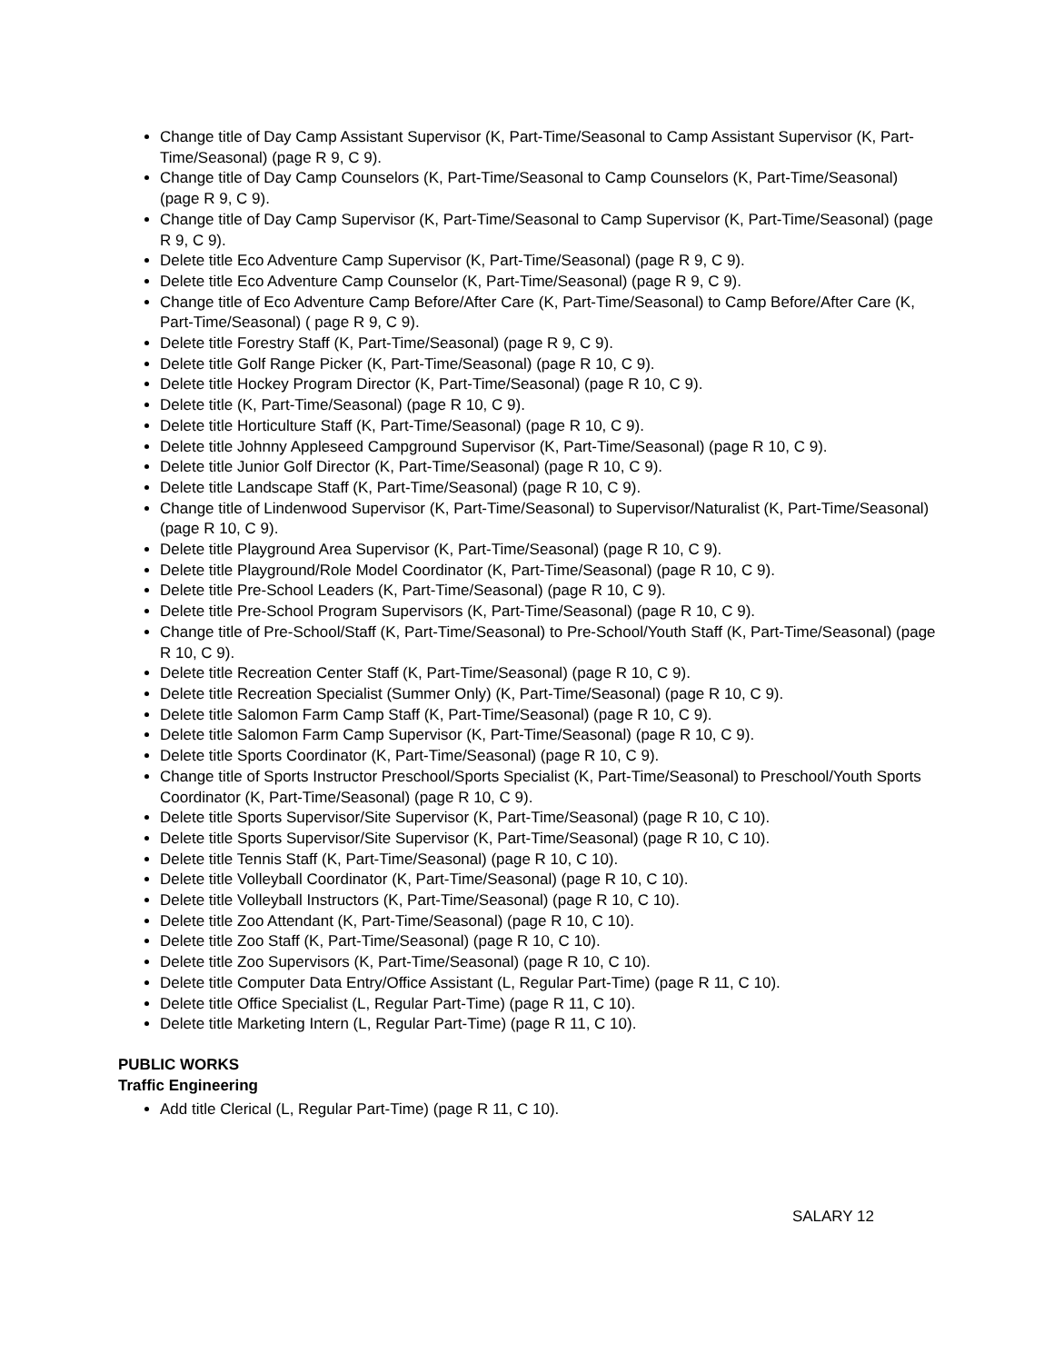Change title of Day Camp Assistant Supervisor (K, Part-Time/Seasonal to Camp Assistant Supervisor (K, Part-Time/Seasonal) (page R 9, C 9).
Change title of Day Camp Counselors (K, Part-Time/Seasonal to Camp Counselors (K, Part-Time/Seasonal) (page R 9, C 9).
Change title of Day Camp Supervisor (K, Part-Time/Seasonal to Camp Supervisor (K, Part-Time/Seasonal) (page R 9, C 9).
Delete title Eco Adventure Camp Supervisor (K, Part-Time/Seasonal) (page R 9, C 9).
Delete title Eco Adventure Camp Counselor (K, Part-Time/Seasonal) (page R 9, C 9).
Change title of Eco Adventure Camp Before/After Care (K, Part-Time/Seasonal) to Camp Before/After Care (K, Part-Time/Seasonal) ( page R 9, C 9).
Delete title Forestry Staff (K, Part-Time/Seasonal) (page R 9, C 9).
Delete title Golf Range Picker (K, Part-Time/Seasonal) (page R 10, C 9).
Delete title Hockey Program Director (K, Part-Time/Seasonal) (page R 10, C 9).
Delete title (K, Part-Time/Seasonal) (page R 10, C 9).
Delete title Horticulture Staff (K, Part-Time/Seasonal) (page R 10, C 9).
Delete title Johnny Appleseed Campground Supervisor (K, Part-Time/Seasonal) (page R 10, C 9).
Delete title Junior Golf Director (K, Part-Time/Seasonal) (page R 10, C 9).
Delete title Landscape Staff (K, Part-Time/Seasonal) (page R 10, C 9).
Change title of Lindenwood Supervisor (K, Part-Time/Seasonal) to Supervisor/Naturalist (K, Part-Time/Seasonal) (page R 10, C 9).
Delete title Playground Area Supervisor (K, Part-Time/Seasonal) (page R 10, C 9).
Delete title Playground/Role Model Coordinator (K, Part-Time/Seasonal) (page R 10, C 9).
Delete title Pre-School Leaders (K, Part-Time/Seasonal) (page R 10, C 9).
Delete title Pre-School Program Supervisors (K, Part-Time/Seasonal) (page R 10, C 9).
Change title of Pre-School/Staff (K, Part-Time/Seasonal) to Pre-School/Youth Staff (K, Part-Time/Seasonal) (page R 10, C 9).
Delete title Recreation Center Staff (K, Part-Time/Seasonal) (page R 10, C 9).
Delete title Recreation Specialist (Summer Only) (K, Part-Time/Seasonal) (page R 10, C 9).
Delete title Salomon Farm Camp Staff (K, Part-Time/Seasonal) (page R 10, C 9).
Delete title Salomon Farm Camp Supervisor (K, Part-Time/Seasonal) (page R 10, C 9).
Delete title Sports Coordinator (K, Part-Time/Seasonal) (page R 10, C 9).
Change title of Sports Instructor Preschool/Sports Specialist (K, Part-Time/Seasonal) to Preschool/Youth Sports Coordinator (K, Part-Time/Seasonal) (page R 10, C 9).
Delete title Sports Supervisor/Site Supervisor (K, Part-Time/Seasonal) (page R 10, C 10).
Delete title Sports Supervisor/Site Supervisor (K, Part-Time/Seasonal) (page R 10, C 10).
Delete title Tennis Staff (K, Part-Time/Seasonal) (page R 10, C 10).
Delete title Volleyball Coordinator (K, Part-Time/Seasonal) (page R 10, C 10).
Delete title Volleyball Instructors (K, Part-Time/Seasonal) (page R 10, C 10).
Delete title Zoo Attendant (K, Part-Time/Seasonal) (page R 10, C 10).
Delete title Zoo Staff (K, Part-Time/Seasonal) (page R 10, C 10).
Delete title Zoo Supervisors (K, Part-Time/Seasonal) (page R 10, C 10).
Delete title Computer Data Entry/Office Assistant (L, Regular Part-Time) (page R 11, C 10).
Delete title Office Specialist (L, Regular Part-Time) (page R 11, C 10).
Delete title Marketing Intern (L, Regular Part-Time) (page R 11, C 10).
PUBLIC WORKS
Traffic Engineering
Add title Clerical (L, Regular Part-Time) (page R 11, C 10).
SALARY 12